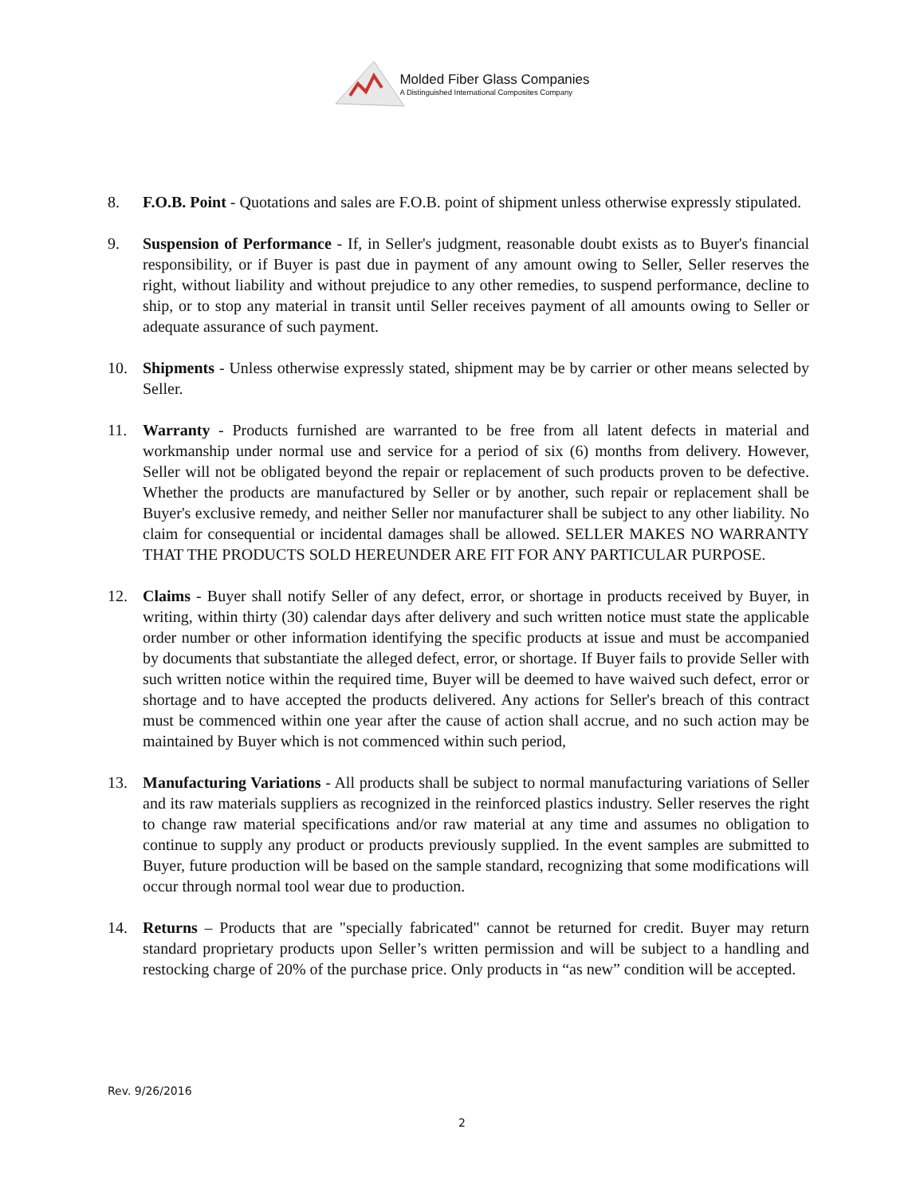Molded Fiber Glass Companies
A Distinguished International Composites Company
8. F.O.B. Point - Quotations and sales are F.O.B. point of shipment unless otherwise expressly stipulated.
9. Suspension of Performance - If, in Seller's judgment, reasonable doubt exists as to Buyer's financial responsibility, or if Buyer is past due in payment of any amount owing to Seller, Seller reserves the right, without liability and without prejudice to any other remedies, to suspend performance, decline to ship, or to stop any material in transit until Seller receives payment of all amounts owing to Seller or adequate assurance of such payment.
10. Shipments - Unless otherwise expressly stated, shipment may be by carrier or other means selected by Seller.
11. Warranty - Products furnished are warranted to be free from all latent defects in material and workmanship under normal use and service for a period of six (6) months from delivery. However, Seller will not be obligated beyond the repair or replacement of such products proven to be defective. Whether the products are manufactured by Seller or by another, such repair or replacement shall be Buyer's exclusive remedy, and neither Seller nor manufacturer shall be subject to any other liability. No claim for consequential or incidental damages shall be allowed. SELLER MAKES NO WARRANTY THAT THE PRODUCTS SOLD HEREUNDER ARE FIT FOR ANY PARTICULAR PURPOSE.
12. Claims - Buyer shall notify Seller of any defect, error, or shortage in products received by Buyer, in writing, within thirty (30) calendar days after delivery and such written notice must state the applicable order number or other information identifying the specific products at issue and must be accompanied by documents that substantiate the alleged defect, error, or shortage. If Buyer fails to provide Seller with such written notice within the required time, Buyer will be deemed to have waived such defect, error or shortage and to have accepted the products delivered. Any actions for Seller's breach of this contract must be commenced within one year after the cause of action shall accrue, and no such action may be maintained by Buyer which is not commenced within such period,
13. Manufacturing Variations - All products shall be subject to normal manufacturing variations of Seller and its raw materials suppliers as recognized in the reinforced plastics industry. Seller reserves the right to change raw material specifications and/or raw material at any time and assumes no obligation to continue to supply any product or products previously supplied. In the event samples are submitted to Buyer, future production will be based on the sample standard, recognizing that some modifications will occur through normal tool wear due to production.
14. Returns – Products that are "specially fabricated" cannot be returned for credit. Buyer may return standard proprietary products upon Seller’s written permission and will be subject to a handling and restocking charge of 20% of the purchase price. Only products in “as new” condition will be accepted.
Rev. 9/26/2016
2